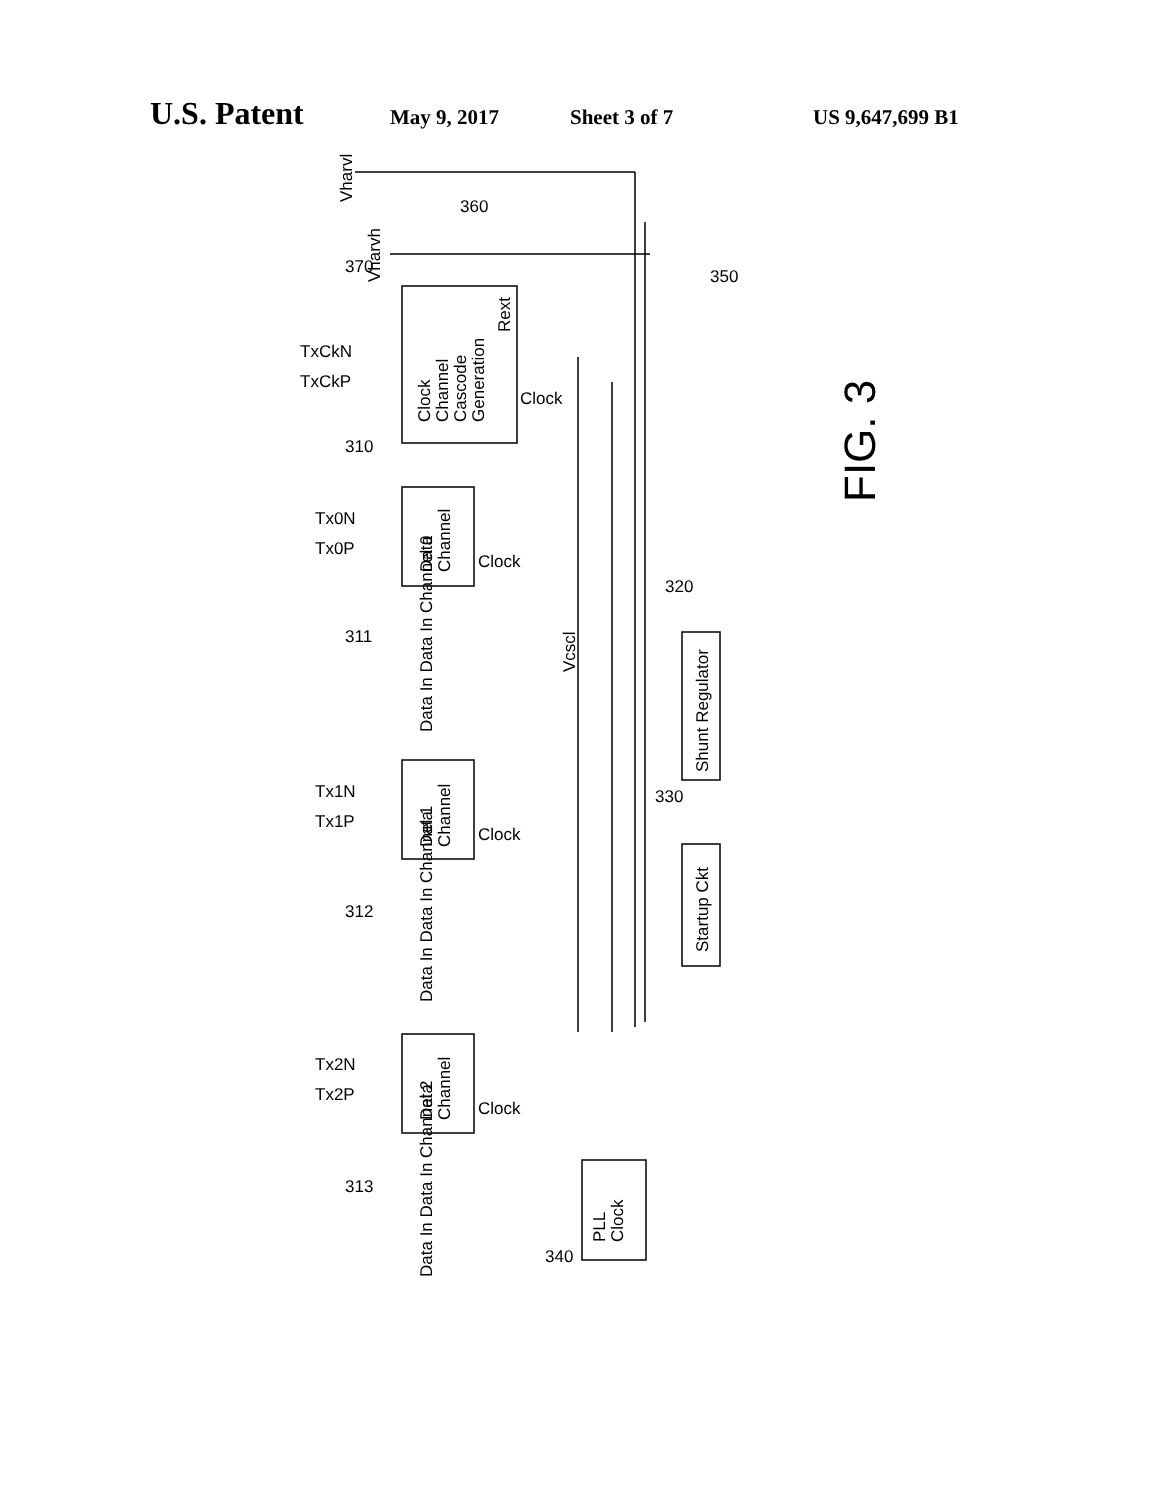U.S. Patent May 9, 2017 Sheet 3 of 7 US 9,647,699 B1
Vharvl
Vharvh
TxCkN
TxCkP
Clock
Channel
Cascode
Generation
Rext
Clock
Tx0N
Tx0P
Data
Channel
Clock
Tx1N
Tx1P
Data
Channel
Clock
Tx2N
Tx2P
Data
Channel
Clock
Data In Data In Channel 0
Data In Data In Channel 1
Data In Data In Channel 2
Vcscl
Shunt Regulator
Startup Ckt
PLL
Clock
310
311
312
313
370
360
320
330
340
350
FIG. 3